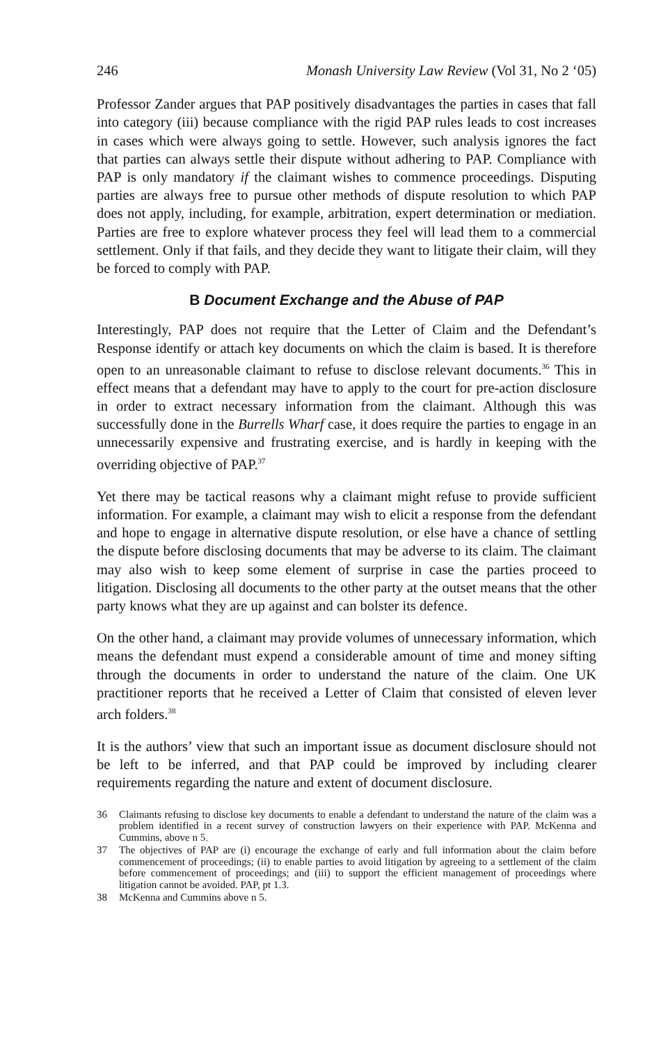246 Monash University Law Review (Vol 31, No 2 ‘05)
Professor Zander argues that PAP positively disadvantages the parties in cases that fall into category (iii) because compliance with the rigid PAP rules leads to cost increases in cases which were always going to settle. However, such analysis ignores the fact that parties can always settle their dispute without adhering to PAP. Compliance with PAP is only mandatory if the claimant wishes to commence proceedings. Disputing parties are always free to pursue other methods of dispute resolution to which PAP does not apply, including, for example, arbitration, expert determination or mediation. Parties are free to explore whatever process they feel will lead them to a commercial settlement. Only if that fails, and they decide they want to litigate their claim, will they be forced to comply with PAP.
B Document Exchange and the Abuse of PAP
Interestingly, PAP does not require that the Letter of Claim and the Defendant’s Response identify or attach key documents on which the claim is based. It is therefore open to an unreasonable claimant to refuse to disclose relevant documents.<sup>36</sup> This in effect means that a defendant may have to apply to the court for pre-action disclosure in order to extract necessary information from the claimant. Although this was successfully done in the Burrells Wharf case, it does require the parties to engage in an unnecessarily expensive and frustrating exercise, and is hardly in keeping with the overriding objective of PAP.<sup>37</sup>
Yet there may be tactical reasons why a claimant might refuse to provide sufficient information. For example, a claimant may wish to elicit a response from the defendant and hope to engage in alternative dispute resolution, or else have a chance of settling the dispute before disclosing documents that may be adverse to its claim. The claimant may also wish to keep some element of surprise in case the parties proceed to litigation. Disclosing all documents to the other party at the outset means that the other party knows what they are up against and can bolster its defence.
On the other hand, a claimant may provide volumes of unnecessary information, which means the defendant must expend a considerable amount of time and money sifting through the documents in order to understand the nature of the claim. One UK practitioner reports that he received a Letter of Claim that consisted of eleven lever arch folders.<sup>38</sup>
It is the authors’ view that such an important issue as document disclosure should not be left to be inferred, and that PAP could be improved by including clearer requirements regarding the nature and extent of document disclosure.
36 Claimants refusing to disclose key documents to enable a defendant to understand the nature of the claim was a problem identified in a recent survey of construction lawyers on their experience with PAP. McKenna and Cummins, above n 5.
37 The objectives of PAP are (i) encourage the exchange of early and full information about the claim before commencement of proceedings; (ii) to enable parties to avoid litigation by agreeing to a settlement of the claim before commencement of proceedings; and (iii) to support the efficient management of proceedings where litigation cannot be avoided. PAP, pt 1.3.
38 McKenna and Cummins above n 5.